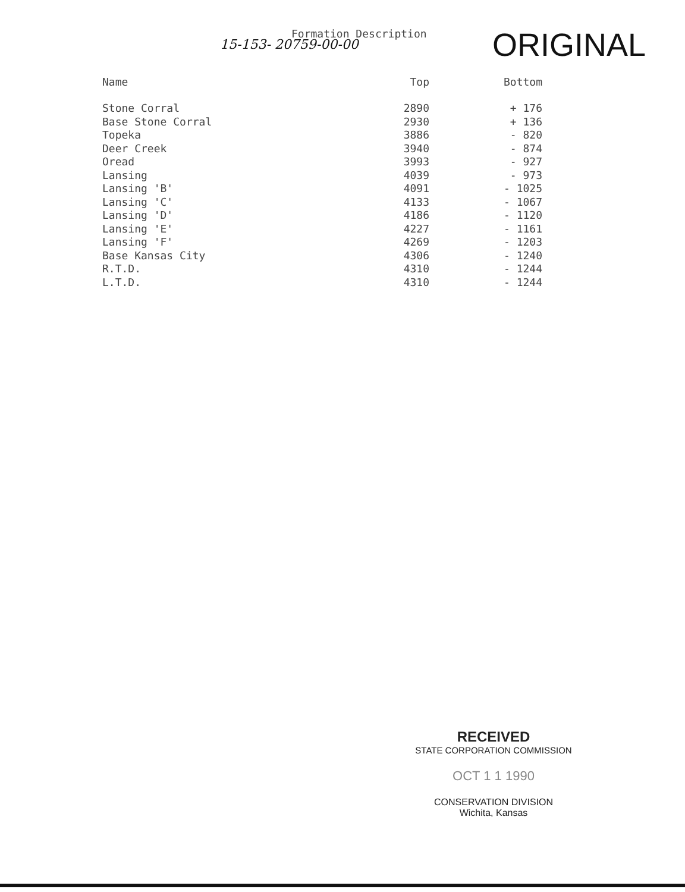Formation Description
15-153- 20759-00-00 ORIGINAL
| Name | Top | Bottom |
| --- | --- | --- |
| Stone Corral | 2890 | + 176 |
| Base Stone Corral | 2930 | + 136 |
| Topeka | 3886 | - 820 |
| Deer Creek | 3940 | - 874 |
| Oread | 3993 | - 927 |
| Lansing | 4039 | - 973 |
| Lansing 'B' | 4091 | - 1025 |
| Lansing 'C' | 4133 | - 1067 |
| Lansing 'D' | 4186 | - 1120 |
| Lansing 'E' | 4227 | - 1161 |
| Lansing 'F' | 4269 | - 1203 |
| Base Kansas City | 4306 | - 1240 |
| R.T.D. | 4310 | - 1244 |
| L.T.D. | 4310 | - 1244 |
RECEIVED
STATE CORPORATION COMMISSION
OCT 1 1 1990
CONSERVATION DIVISION
Wichita, Kansas